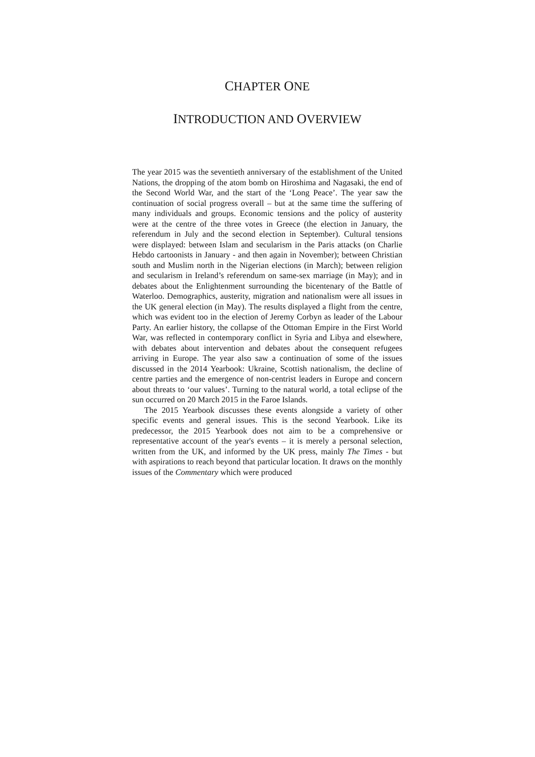CHAPTER ONE
INTRODUCTION AND OVERVIEW
The year 2015 was the seventieth anniversary of the establishment of the United Nations, the dropping of the atom bomb on Hiroshima and Nagasaki, the end of the Second World War, and the start of the ‘Long Peace’. The year saw the continuation of social progress overall – but at the same time the suffering of many individuals and groups. Economic tensions and the policy of austerity were at the centre of the three votes in Greece (the election in January, the referendum in July and the second election in September). Cultural tensions were displayed: between Islam and secularism in the Paris attacks (on Charlie Hebdo cartoonists in January - and then again in November); between Christian south and Muslim north in the Nigerian elections (in March); between religion and secularism in Ireland’s referendum on same-sex marriage (in May); and in debates about the Enlightenment surrounding the bicentenary of the Battle of Waterloo. Demographics, austerity, migration and nationalism were all issues in the UK general election (in May). The results displayed a flight from the centre, which was evident too in the election of Jeremy Corbyn as leader of the Labour Party. An earlier history, the collapse of the Ottoman Empire in the First World War, was reflected in contemporary conflict in Syria and Libya and elsewhere, with debates about intervention and debates about the consequent refugees arriving in Europe. The year also saw a continuation of some of the issues discussed in the 2014 Yearbook: Ukraine, Scottish nationalism, the decline of centre parties and the emergence of non-centrist leaders in Europe and concern about threats to ‘our values’. Turning to the natural world, a total eclipse of the sun occurred on 20 March 2015 in the Faroe Islands.
The 2015 Yearbook discusses these events alongside a variety of other specific events and general issues. This is the second Yearbook. Like its predecessor, the 2015 Yearbook does not aim to be a comprehensive or representative account of the year's events – it is merely a personal selection, written from the UK, and informed by the UK press, mainly The Times - but with aspirations to reach beyond that particular location. It draws on the monthly issues of the Commentary which were produced